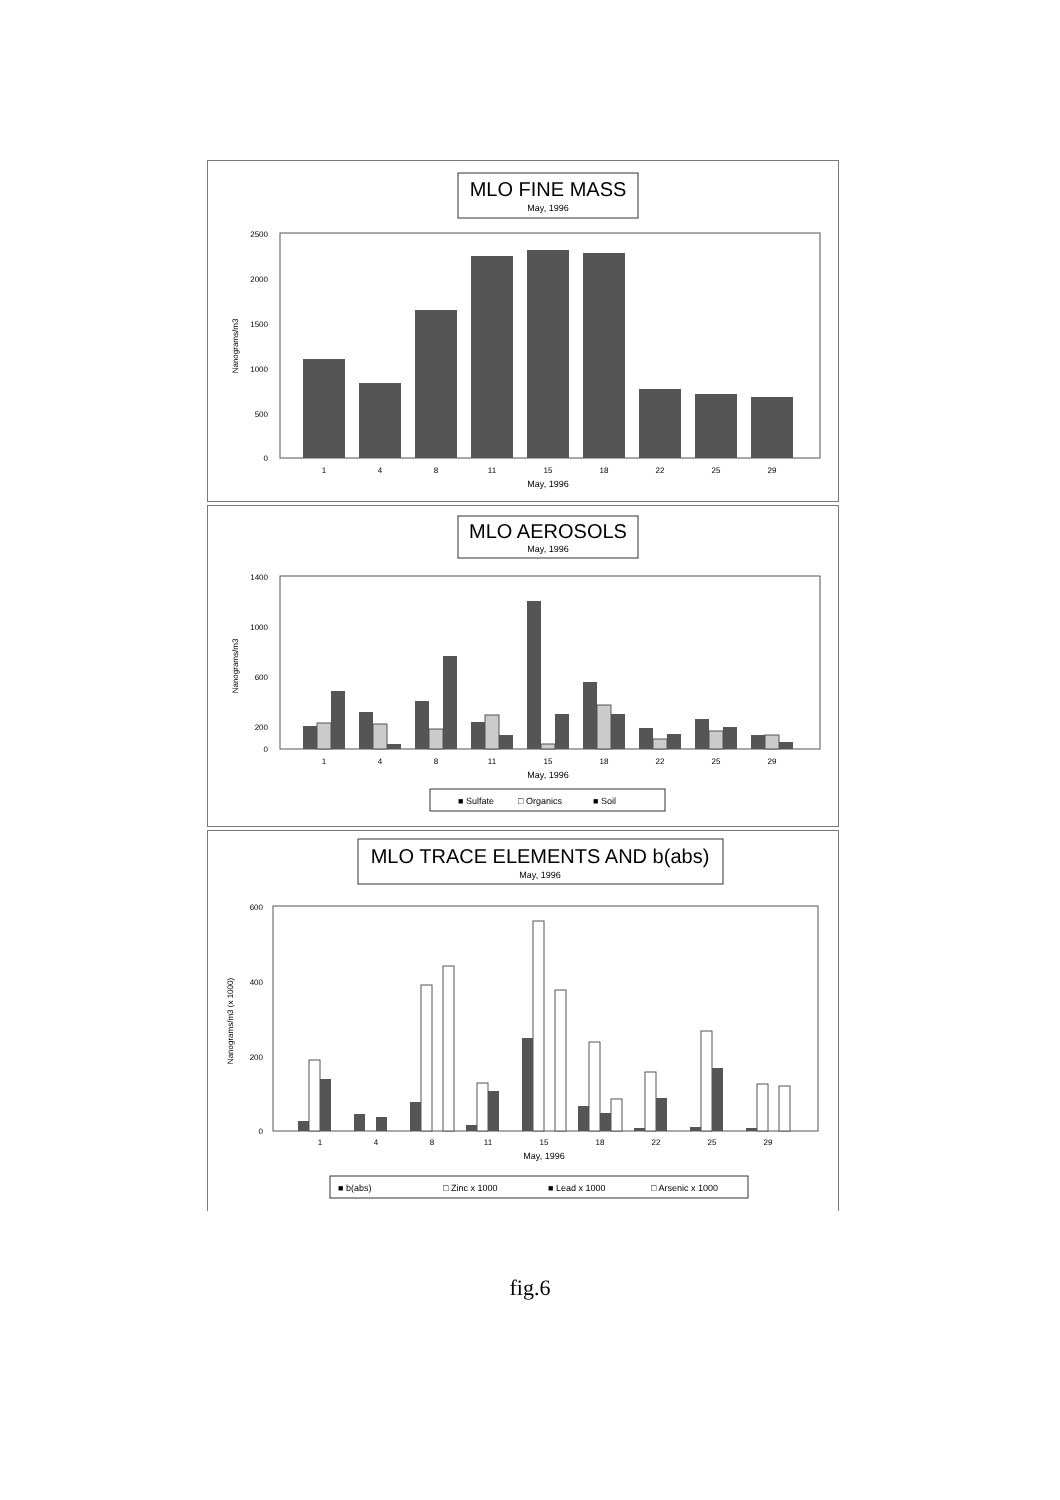MLO FINE MASS
May, 1996
2500
2000
1500
1000
500
0
Nanograms/m3
1
4
8
11
15
18
22
25
29
May, 1996
MLO AEROSOLS
May, 1996
1400
1000
600
200
0
Nanograms/m3
1
4
8
11
15
18
22
25
29
May, 1996
■ Sulfate
□ Organics
■ Soil
MLO TRACE ELEMENTS AND b(abs)
May, 1996
600
400
200
0
Nanograms/m3 (x 1000)
1
4
8
11
15
18
22
25
29
May, 1996
■ b(abs)
□ Zinc x 1000
■ Lead x 1000
□ Arsenic x 1000
fig.6